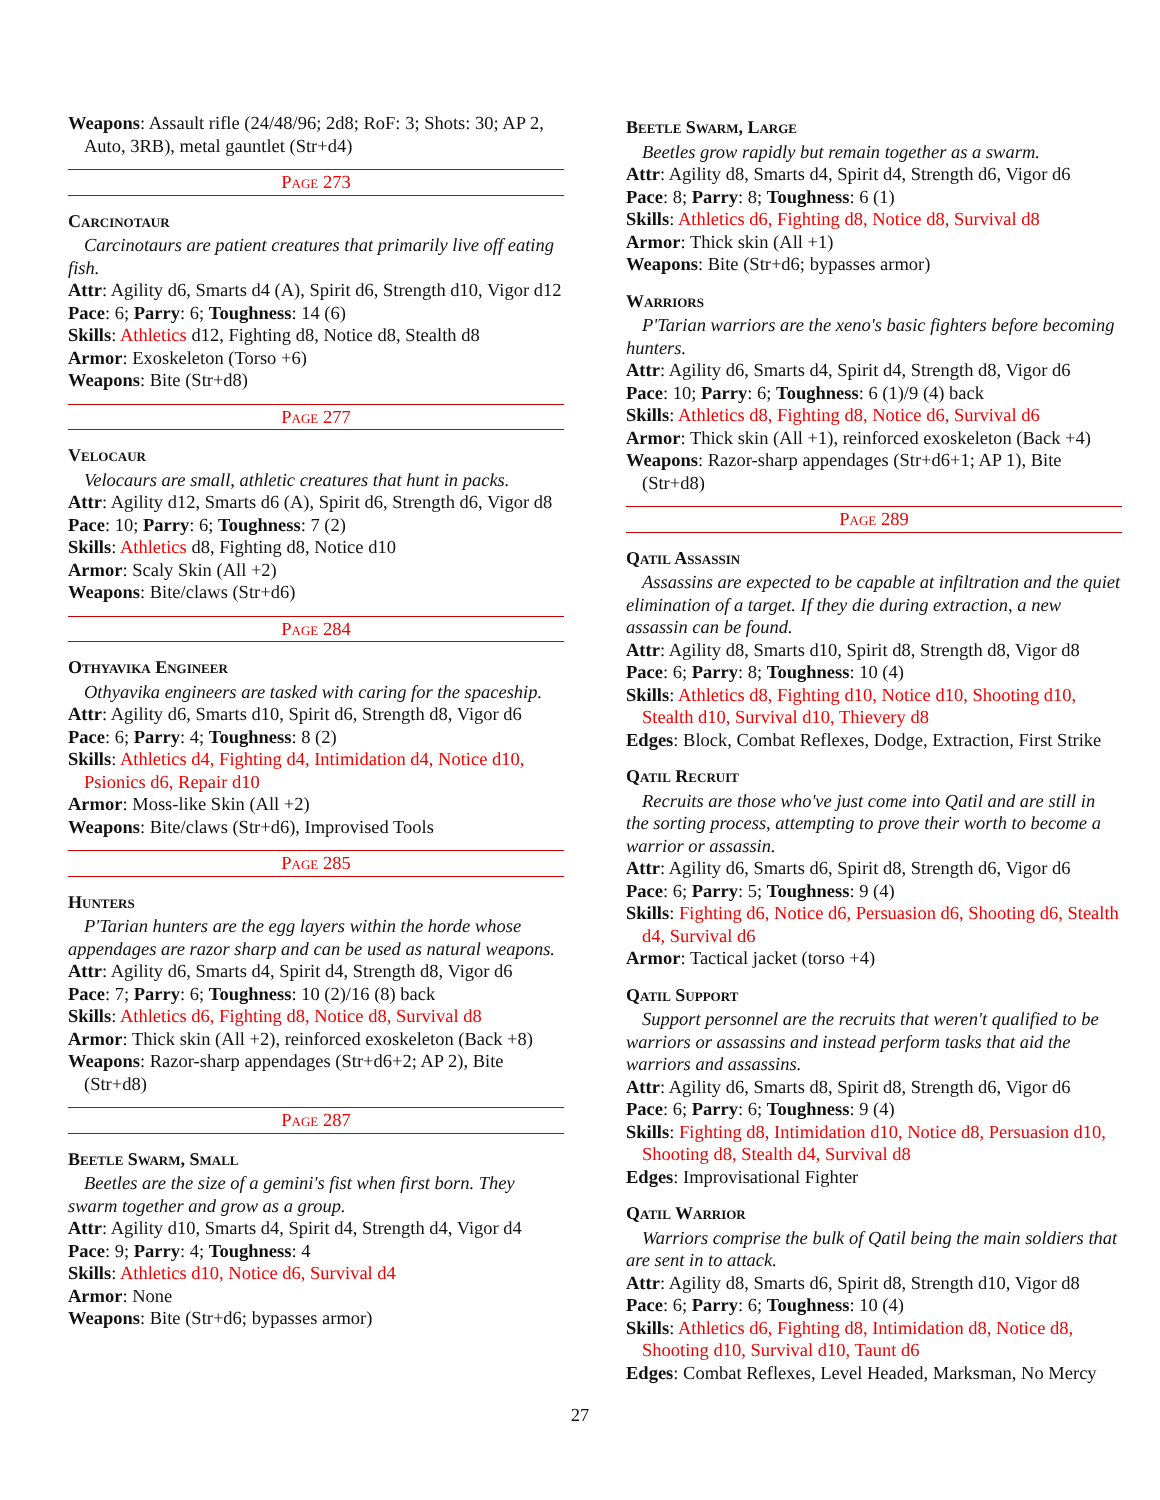Weapons: Assault rifle (24/48/96; 2d8; RoF: 3; Shots: 30; AP 2, Auto, 3RB), metal gauntlet (Str+d4)
Page 273
Carcinotaur
Carcinotaurs are patient creatures that primarily live off eating fish.
Attr: Agility d6, Smarts d4 (A), Spirit d6, Strength d10, Vigor d12
Pace: 6; Parry: 6; Toughness: 14 (6)
Skills: Athletics d12, Fighting d8, Notice d8, Stealth d8
Armor: Exoskeleton (Torso +6)
Weapons: Bite (Str+d8)
Page 277
Velocaur
Velocaurs are small, athletic creatures that hunt in packs.
Attr: Agility d12, Smarts d6 (A), Spirit d6, Strength d6, Vigor d8
Pace: 10; Parry: 6; Toughness: 7 (2)
Skills: Athletics d8, Fighting d8, Notice d10
Armor: Scaly Skin (All +2)
Weapons: Bite/claws (Str+d6)
Page 284
Othyavika Engineer
Othyavika engineers are tasked with caring for the spaceship.
Attr: Agility d6, Smarts d10, Spirit d6, Strength d8, Vigor d6
Pace: 6; Parry: 4; Toughness: 8 (2)
Skills: Athletics d4, Fighting d4, Intimidation d4, Notice d10, Psionics d6, Repair d10
Armor: Moss-like Skin (All +2)
Weapons: Bite/claws (Str+d6), Improvised Tools
Page 285
Hunters
P'Tarian hunters are the egg layers within the horde whose appendages are razor sharp and can be used as natural weapons.
Attr: Agility d6, Smarts d4, Spirit d4, Strength d8, Vigor d6
Pace: 7; Parry: 6; Toughness: 10 (2)/16 (8) back
Skills: Athletics d6, Fighting d8, Notice d8, Survival d8
Armor: Thick skin (All +2), reinforced exoskeleton (Back +8)
Weapons: Razor-sharp appendages (Str+d6+2; AP 2), Bite (Str+d8)
Page 287
Beetle Swarm, Small
Beetles are the size of a gemini's fist when first born. They swarm together and grow as a group.
Attr: Agility d10, Smarts d4, Spirit d4, Strength d4, Vigor d4
Pace: 9; Parry: 4; Toughness: 4
Skills: Athletics d10, Notice d6, Survival d4
Armor: None
Weapons: Bite (Str+d6; bypasses armor)
Beetle Swarm, Large
Beetles grow rapidly but remain together as a swarm.
Attr: Agility d8, Smarts d4, Spirit d4, Strength d6, Vigor d6
Pace: 8; Parry: 8; Toughness: 6 (1)
Skills: Athletics d6, Fighting d8, Notice d8, Survival d8
Armor: Thick skin (All +1)
Weapons: Bite (Str+d6; bypasses armor)
Warriors
P'Tarian warriors are the xeno's basic fighters before becoming hunters.
Attr: Agility d6, Smarts d4, Spirit d4, Strength d8, Vigor d6
Pace: 10; Parry: 6; Toughness: 6 (1)/9 (4) back
Skills: Athletics d8, Fighting d8, Notice d6, Survival d6
Armor: Thick skin (All +1), reinforced exoskeleton (Back +4)
Weapons: Razor-sharp appendages (Str+d6+1; AP 1), Bite (Str+d8)
Page 289
Qatil Assassin
Assassins are expected to be capable at infiltration and the quiet elimination of a target. If they die during extraction, a new assassin can be found.
Attr: Agility d8, Smarts d10, Spirit d8, Strength d8, Vigor d8
Pace: 6; Parry: 8; Toughness: 10 (4)
Skills: Athletics d8, Fighting d10, Notice d10, Shooting d10, Stealth d10, Survival d10, Thievery d8
Edges: Block, Combat Reflexes, Dodge, Extraction, First Strike
Qatil Recruit
Recruits are those who've just come into Qatil and are still in the sorting process, attempting to prove their worth to become a warrior or assassin.
Attr: Agility d6, Smarts d6, Spirit d8, Strength d6, Vigor d6
Pace: 6; Parry: 5; Toughness: 9 (4)
Skills: Fighting d6, Notice d6, Persuasion d6, Shooting d6, Stealth d4, Survival d6
Armor: Tactical jacket (torso +4)
Qatil Support
Support personnel are the recruits that weren't qualified to be warriors or assassins and instead perform tasks that aid the warriors and assassins.
Attr: Agility d6, Smarts d8, Spirit d8, Strength d6, Vigor d6
Pace: 6; Parry: 6; Toughness: 9 (4)
Skills: Fighting d8, Intimidation d10, Notice d8, Persuasion d10, Shooting d8, Stealth d4, Survival d8
Edges: Improvisational Fighter
Qatil Warrior
Warriors comprise the bulk of Qatil being the main soldiers that are sent in to attack.
Attr: Agility d8, Smarts d6, Spirit d8, Strength d10, Vigor d8
Pace: 6; Parry: 6; Toughness: 10 (4)
Skills: Athletics d6, Fighting d8, Intimidation d8, Notice d8, Shooting d10, Survival d10, Taunt d6
Edges: Combat Reflexes, Level Headed, Marksman, No Mercy
27